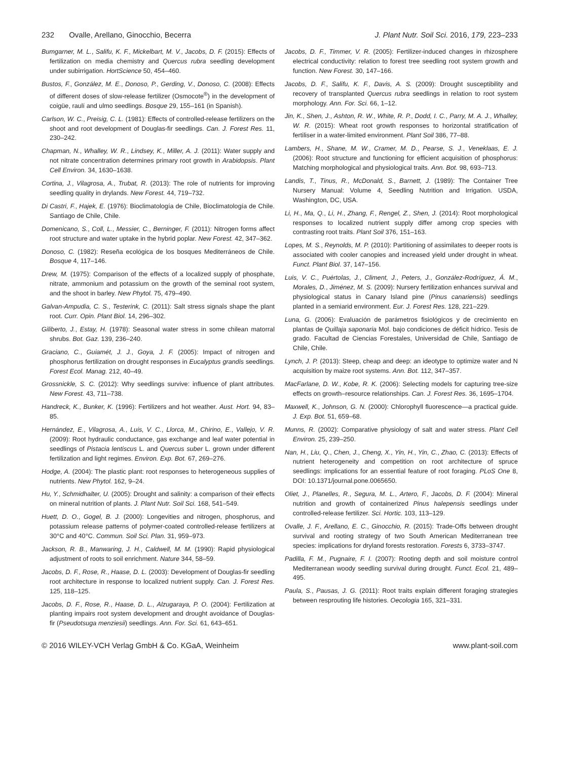232 Ovalle, Arellano, Ginocchio, Becerra J. Plant Nutr. Soil Sci. 2016, 179, 223–233
Bumgarner, M. L., Salifu, K. F., Mickelbart, M. V., Jacobs, D. F. (2015): Effects of fertilization on media chemistry and Quercus rubra seedling development under subirrigation. HortScience 50, 454–460.
Bustos, F., González, M. E., Donoso, P., Gerding, V., Donoso, C. (2008): Effects of different doses of slow-release fertilizer (Osmocote<sup>®</sup>) in the development of coigüe, raulí and ulmo seedlings. Bosque 29, 155–161 (in Spanish).
Carlson, W. C., Preisig, C. L. (1981): Effects of controlled-release fertilizers on the shoot and root development of Douglas-fir seedlings. Can. J. Forest Res. 11, 230–242.
Chapman, N., Whalley, W. R., Lindsey, K., Miller, A. J. (2011): Water supply and not nitrate concentration determines primary root growth in Arabidopsis. Plant Cell Environ. 34, 1630–1638.
Cortina, J., Vilagrosa, A., Trubat, R. (2013): The role of nutrients for improving seedling quality in drylands. New Forest. 44, 719–732.
Di Castri, F., Hajek, E. (1976): Bioclimatología de Chile, Bioclimatología de Chile. Santiago de Chile, Chile.
Domenicano, S., Coll, L., Messier, C., Berninger, F. (2011): Nitrogen forms affect root structure and water uptake in the hybrid poplar. New Forest. 42, 347–362.
Donoso, C. (1982): Reseña ecológica de los bosques Mediterráneos de Chile. Bosque 4, 117–146.
Drew, M. (1975): Comparison of the effects of a localized supply of phosphate, nitrate, ammonium and potassium on the growth of the seminal root system, and the shoot in barley. New Phytol. 75, 479–490.
Galvan-Ampudia, C. S., Testerink, C. (2011): Salt stress signals shape the plant root. Curr. Opin. Plant Biol. 14, 296–302.
Giliberto, J., Estay, H. (1978): Seasonal water stress in some chilean matorral shrubs. Bot. Gaz. 139, 236–240.
Graciano, C., Guiamét, J. J., Goya, J. F. (2005): Impact of nitrogen and phosphorus fertilization on drought responses in Eucalyptus grandis seedlings. Forest Ecol. Manag. 212, 40–49.
Grossnickle, S. C. (2012): Why seedlings survive: influence of plant attributes. New Forest. 43, 711–738.
Handreck, K., Bunker, K. (1996): Fertilizers and hot weather. Aust. Hort. 94, 83–85.
Hernández, E., Vilagrosa, A., Luis, V. C., Llorca, M., Chirino, E., Vallejo, V. R. (2009): Root hydraulic conductance, gas exchange and leaf water potential in seedlings of Pistacia lentiscus L. and Quercus suber L. grown under different fertilization and light regimes. Environ. Exp. Bot. 67, 269–276.
Hodge, A. (2004): The plastic plant: root responses to heterogeneous supplies of nutrients. New Phytol. 162, 9–24.
Hu, Y., Schmidhalter, U. (2005): Drought and salinity: a comparison of their effects on mineral nutrition of plants. J. Plant Nutr. Soil Sci. 168, 541–549.
Huett, D. O., Gogel, B. J. (2000): Longevities and nitrogen, phosphorus, and potassium release patterns of polymer-coated controlled-release fertilizers at 30°C and 40°C. Commun. Soil Sci. Plan. 31, 959–973.
Jackson, R. B., Manwaring, J. H., Caldwell, M. M. (1990): Rapid physiological adjustment of roots to soil enrichment. Nature 344, 58–59.
Jacobs, D. F., Rose, R., Haase, D. L. (2003): Development of Douglas-fir seedling root architecture in response to localized nutrient supply. Can. J. Forest Res. 125, 118–125.
Jacobs, D. F., Rose, R., Haase, D. L., Alzugaraya, P. O. (2004): Fertilization at planting impairs root system development and drought avoidance of Douglas-fir (Pseudotsuga menziesii) seedlings. Ann. For. Sci. 61, 643–651.
Jacobs, D. F., Timmer, V. R. (2005): Fertilizer-induced changes in rhizosphere electrical conductivity: relation to forest tree seedling root system growth and function. New Forest. 30, 147–166.
Jacobs, D. F., Salifu, K. F., Davis, A. S. (2009): Drought susceptibility and recovery of transplanted Quercus rubra seedlings in relation to root system morphology. Ann. For. Sci. 66, 1–12.
Jin, K., Shen, J., Ashton, R. W., White, R. P., Dodd, I. C., Parry, M. A. J., Whalley, W. R. (2015): Wheat root growth responses to horizontal stratification of fertiliser in a water-limited environment. Plant Soil 386, 77–88.
Lambers, H., Shane, M. W., Cramer, M. D., Pearse, S. J., Veneklaas, E. J. (2006): Root structure and functioning for efficient acquisition of phosphorus: Matching morphological and physiological traits. Ann. Bot. 98, 693–713.
Landis, T., Tinus, R., McDonald, S., Barnett, J. (1989): The Container Tree Nursery Manual: Volume 4, Seedling Nutrition and Irrigation. USDA, Washington, DC, USA.
Li, H., Ma, Q., Li, H., Zhang, F., Rengel, Z., Shen, J. (2014): Root morphological responses to localized nutrient supply differ among crop species with contrasting root traits. Plant Soil 376, 151–163.
Lopes, M. S., Reynolds, M. P. (2010): Partitioning of assimilates to deeper roots is associated with cooler canopies and increased yield under drought in wheat. Funct. Plant Biol. 37, 147–156.
Luis, V. C., Puértolas, J., Climent, J., Peters, J., González-Rodríguez, Á. M., Morales, D., Jiménez, M. S. (2009): Nursery fertilization enhances survival and physiological status in Canary Island pine (Pinus canariensis) seedlings planted in a semiarid environment. Eur. J. Forest Res. 128, 221–229.
Luna, G. (2006): Evaluación de parámetros fisiológicos y de crecimiento en plantas de Quillaja saponaria Mol. bajo condiciones de déficit hídrico. Tesis de grado. Facultad de Ciencias Forestales, Universidad de Chile, Santiago de Chile, Chile.
Lynch, J. P. (2013): Steep, cheap and deep: an ideotype to optimize water and N acquisition by maize root systems. Ann. Bot. 112, 347–357.
MacFarlane, D. W., Kobe, R. K. (2006): Selecting models for capturing tree-size effects on growth–resource relationships. Can. J. Forest Res. 36, 1695–1704.
Maxwell, K., Johnson, G. N. (2000): Chlorophyll fluorescence—a practical guide. J. Exp. Bot. 51, 659–68.
Munns, R. (2002): Comparative physiology of salt and water stress. Plant Cell Environ. 25, 239–250.
Nan, H., Liu, Q., Chen, J., Cheng, X., Yin, H., Yin, C., Zhao, C. (2013): Effects of nutrient heterogeneity and competition on root architecture of spruce seedlings: implications for an essential feature of root foraging. PLoS One 8, DOI: 10.1371/journal.pone.0065650.
Oliet, J., Planelles, R., Segura, M. L., Artero, F., Jacobs, D. F. (2004): Mineral nutrition and growth of containerized Pinus halepensis seedlings under controlled-release fertilizer. Sci. Hortic. 103, 113–129.
Ovalle, J. F., Arellano, E. C., Ginocchio, R. (2015): Trade-Offs between drought survival and rooting strategy of two South American Mediterranean tree species: implications for dryland forests restoration. Forests 6, 3733–3747.
Padilla, F. M., Pugnaire, F. I. (2007): Rooting depth and soil moisture control Mediterranean woody seedling survival during drought. Funct. Ecol. 21, 489–495.
Paula, S., Pausas, J. G. (2011): Root traits explain different foraging strategies between resprouting life histories. Oecologia 165, 321–331.
© 2016 WILEY-VCH Verlag GmbH & Co. KGaA, Weinheim www.plant-soil.com